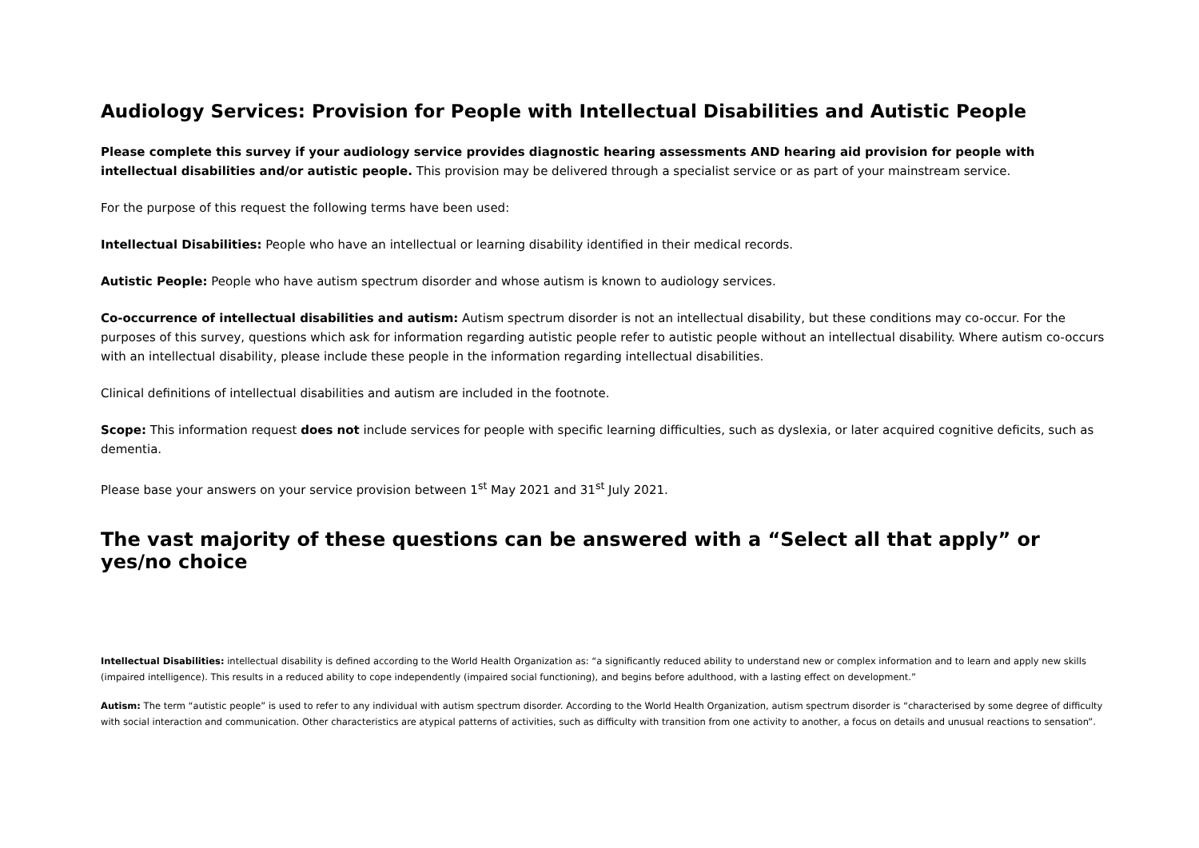Audiology Services: Provision for People with Intellectual Disabilities and Autistic People
Please complete this survey if your audiology service provides diagnostic hearing assessments AND hearing aid provision for people with intellectual disabilities and/or autistic people. This provision may be delivered through a specialist service or as part of your mainstream service.
For the purpose of this request the following terms have been used:
Intellectual Disabilities: People who have an intellectual or learning disability identified in their medical records.
Autistic People: People who have autism spectrum disorder and whose autism is known to audiology services.
Co-occurrence of intellectual disabilities and autism: Autism spectrum disorder is not an intellectual disability, but these conditions may co-occur. For the purposes of this survey, questions which ask for information regarding autistic people refer to autistic people without an intellectual disability. Where autism co-occurs with an intellectual disability, please include these people in the information regarding intellectual disabilities.
Clinical definitions of intellectual disabilities and autism are included in the footnote.
Scope: This information request does not include services for people with specific learning difficulties, such as dyslexia, or later acquired cognitive deficits, such as dementia.
Please base your answers on your service provision between 1<sup>st</sup> May 2021 and 31<sup>st</sup> July 2021.
The vast majority of these questions can be answered with a “Select all that apply” or yes/no choice
Intellectual Disabilities: intellectual disability is defined according to the World Health Organization as: “a significantly reduced ability to understand new or complex information and to learn and apply new skills (impaired intelligence). This results in a reduced ability to cope independently (impaired social functioning), and begins before adulthood, with a lasting effect on development.”
Autism: The term “autistic people” is used to refer to any individual with autism spectrum disorder. According to the World Health Organization, autism spectrum disorder is “characterised by some degree of difficulty with social interaction and communication. Other characteristics are atypical patterns of activities, such as difficulty with transition from one activity to another, a focus on details and unusual reactions to sensation”.